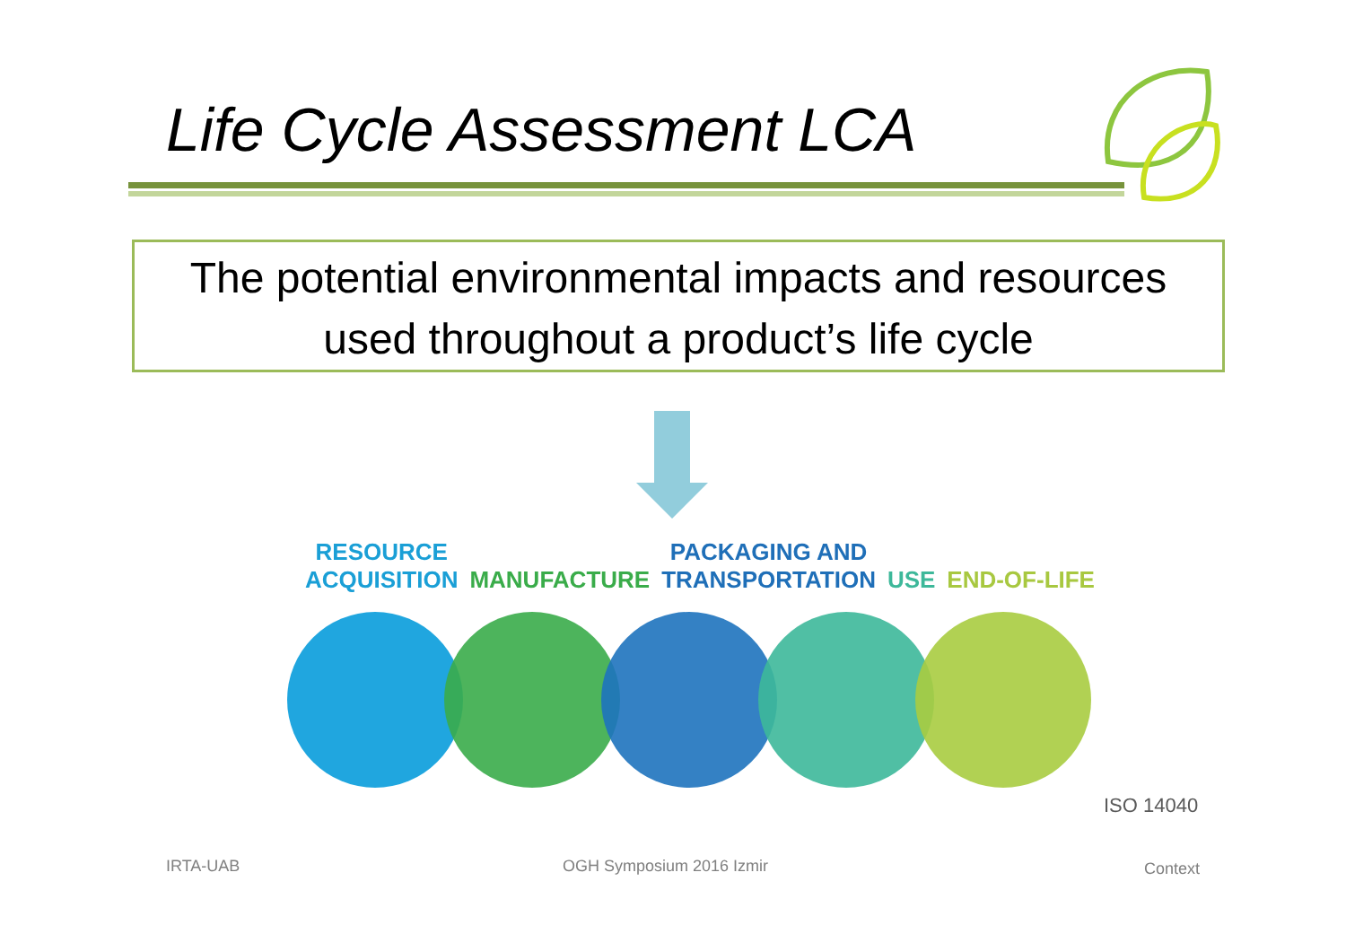Life Cycle Assessment LCA
The potential environmental impacts and resources
used throughout a product’s life cycle
RESOURCE
ACQUISITION
MANUFACTURE PACKAGING AND
TRANSPORTATION
USE
END-OF-LIFE
ISO 14040
IRTA-UAB OGH Symposium 2016 Izmir Context